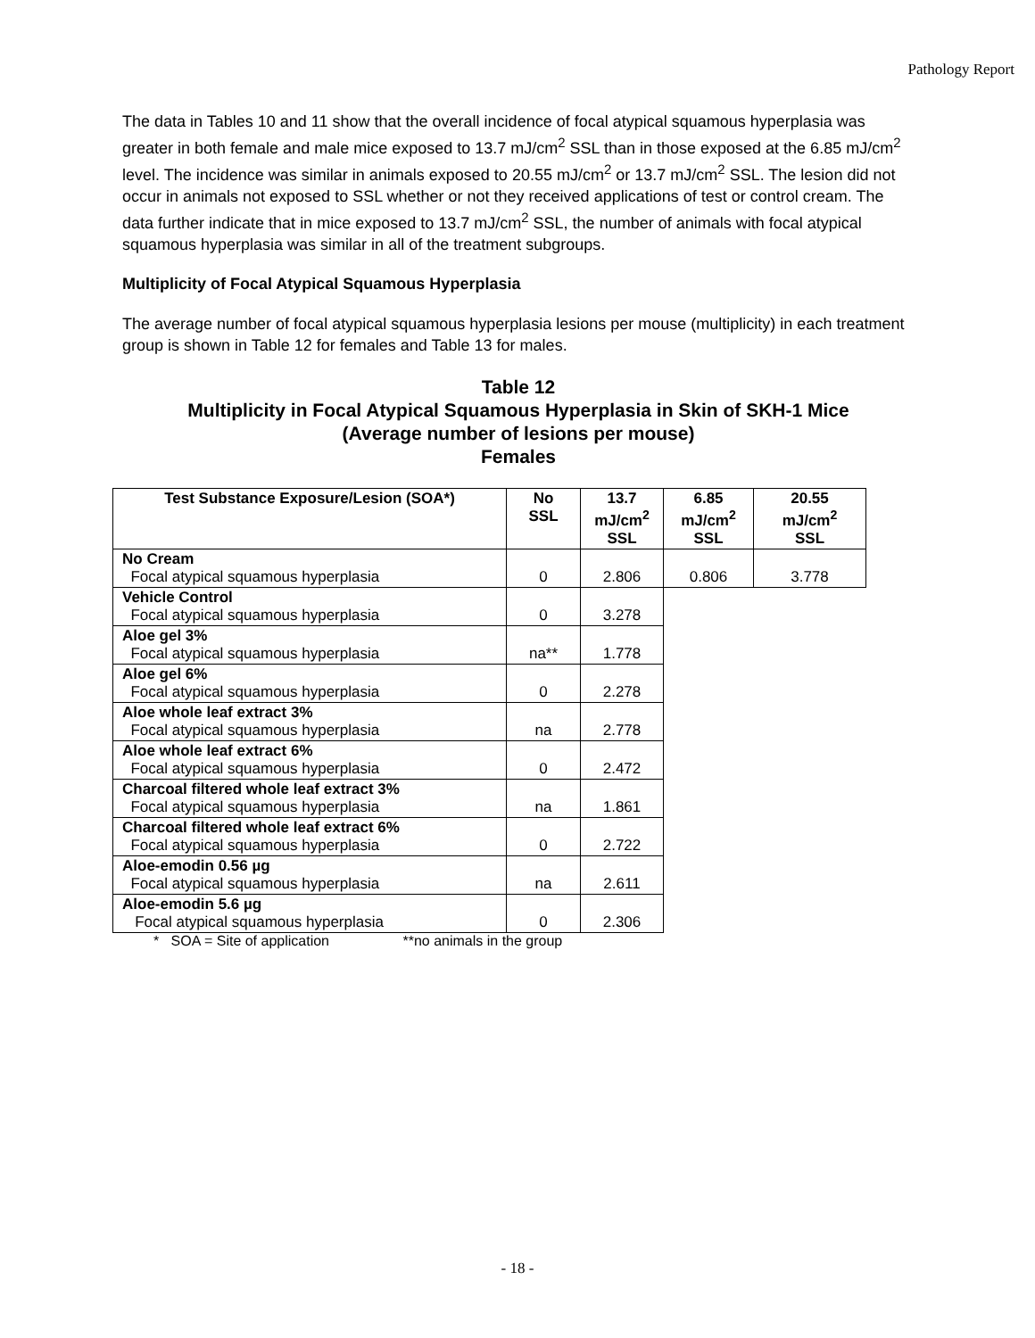Pathology Report
The data in Tables 10 and 11 show that the overall incidence of focal atypical squamous hyperplasia was greater in both female and male mice exposed to 13.7 mJ/cm<sup>2</sup> SSL than in those exposed at the 6.85 mJ/cm<sup>2</sup> level. The incidence was similar in animals exposed to 20.55 mJ/cm<sup>2</sup> or 13.7 mJ/cm<sup>2</sup> SSL. The lesion did not occur in animals not exposed to SSL whether or not they received applications of test or control cream. The data further indicate that in mice exposed to 13.7 mJ/cm<sup>2</sup> SSL, the number of animals with focal atypical squamous hyperplasia was similar in all of the treatment subgroups.
Multiplicity of Focal Atypical Squamous Hyperplasia
The average number of focal atypical squamous hyperplasia lesions per mouse (multiplicity) in each treatment group is shown in Table 12 for females and Table 13 for males.
Table 12
Multiplicity in Focal Atypical Squamous Hyperplasia in Skin of SKH-1 Mice
(Average number of lesions per mouse)
Females
| Test Substance Exposure/Lesion (SOA*) | No SSL | 13.7 mJ/cm<sup>2</sup> SSL | 6.85 mJ/cm<sup>2</sup> SSL | 20.55 mJ/cm<sup>2</sup> SSL |
| --- | --- | --- | --- | --- |
| No Cream Focal atypical squamous hyperplasia | 0 | 2.806 | 0.806 | 3.778 |
| Vehicle Control Focal atypical squamous hyperplasia | 0 | 3.278 | | |
| Aloe gel 3% Focal atypical squamous hyperplasia | na** | 1.778 | | |
| Aloe gel 6% Focal atypical squamous hyperplasia | 0 | 2.278 | | |
| Aloe whole leaf extract 3% Focal atypical squamous hyperplasia | na | 2.778 | | |
| Aloe whole leaf extract 6% Focal atypical squamous hyperplasia | 0 | 2.472 | | |
| Charcoal filtered whole leaf extract 3% Focal atypical squamous hyperplasia | na | 1.861 | | |
| Charcoal filtered whole leaf extract 6% Focal atypical squamous hyperplasia | 0 | 2.722 | | |
| Aloe-emodin 0.56 µg Focal atypical squamous hyperplasia | na | 2.611 | | |
| Aloe-emodin 5.6 µg Focal atypical squamous hyperplasia | 0 | 2.306 | | |
* SOA = Site of application **no animals in the group
- 18 -